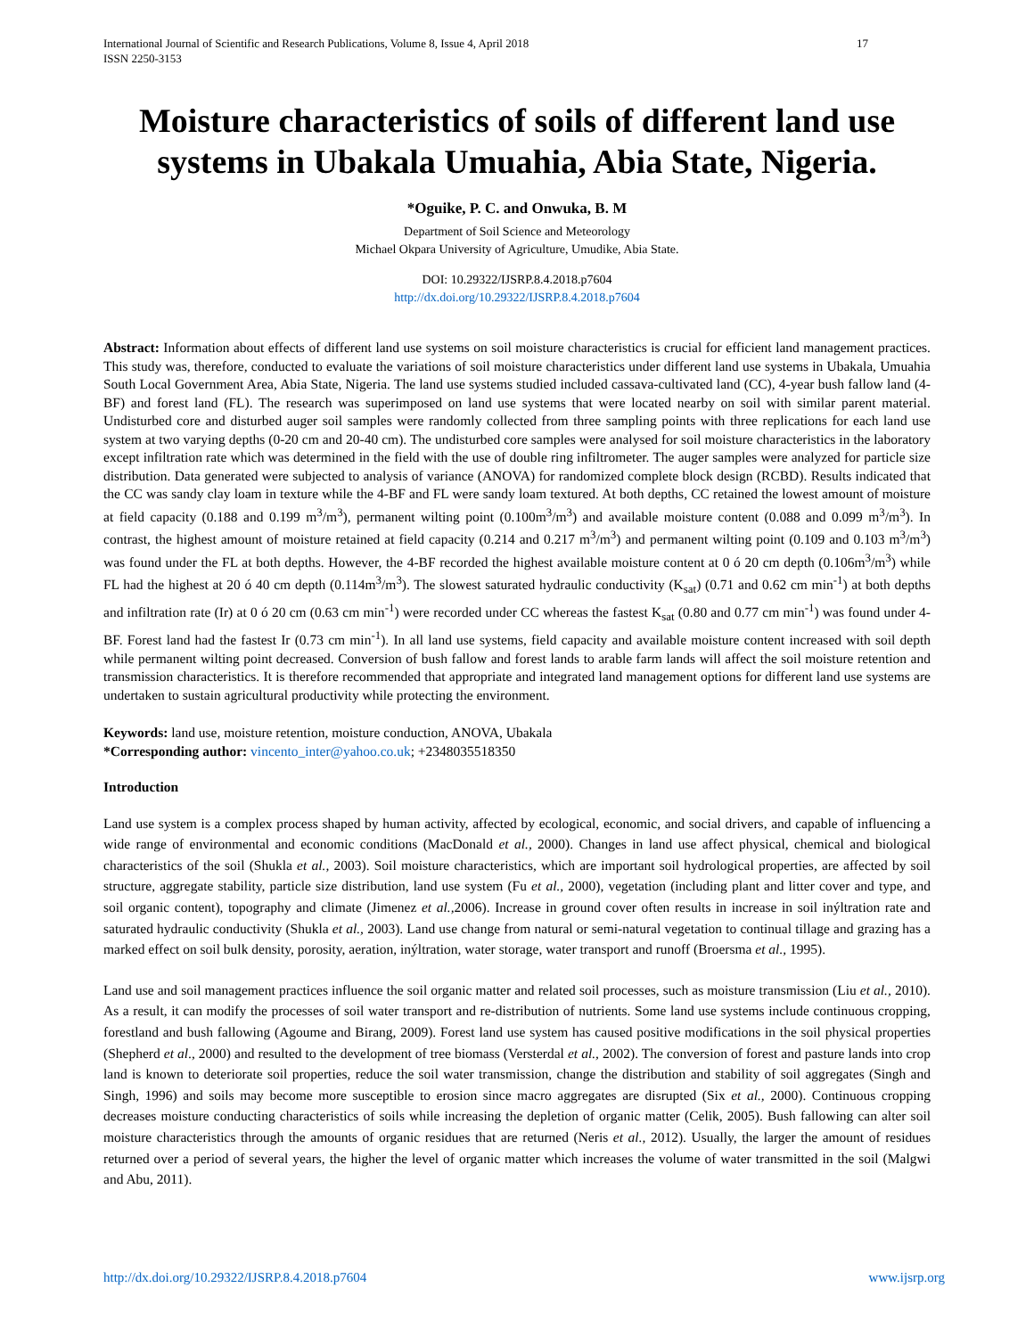International Journal of Scientific and Research Publications, Volume 8, Issue 4, April 2018
ISSN 2250-3153
17
Moisture characteristics of soils of different land use systems in Ubakala Umuahia, Abia State, Nigeria.
*Oguike, P. C. and Onwuka, B. M
Department of Soil Science and Meteorology
Michael Okpara University of Agriculture, Umudike, Abia State.
DOI: 10.29322/IJSRP.8.4.2018.p7604
http://dx.doi.org/10.29322/IJSRP.8.4.2018.p7604
Abstract: Information about effects of different land use systems on soil moisture characteristics is crucial for efficient land management practices. This study was, therefore, conducted to evaluate the variations of soil moisture characteristics under different land use systems in Ubakala, Umuahia South Local Government Area, Abia State, Nigeria. The land use systems studied included cassava-cultivated land (CC), 4-year bush fallow land (4-BF) and forest land (FL). The research was superimposed on land use systems that were located nearby on soil with similar parent material. Undisturbed core and disturbed auger soil samples were randomly collected from three sampling points with three replications for each land use system at two varying depths (0-20 cm and 20-40 cm). The undisturbed core samples were analysed for soil moisture characteristics in the laboratory except infiltration rate which was determined in the field with the use of double ring infiltrometer. The auger samples were analyzed for particle size distribution. Data generated were subjected to analysis of variance (ANOVA) for randomized complete block design (RCBD). Results indicated that the CC was sandy clay loam in texture while the 4-BF and FL were sandy loam textured. At both depths, CC retained the lowest amount of moisture at field capacity (0.188 and 0.199 m<sup>3</sup>/m<sup>3</sup>), permanent wilting point (0.100m<sup>3</sup>/m<sup>3</sup>) and available moisture content (0.088 and 0.099 m<sup>3</sup>/m<sup>3</sup>). In contrast, the highest amount of moisture retained at field capacity (0.214 and 0.217 m<sup>3</sup>/m<sup>3</sup>) and permanent wilting point (0.109 and 0.103 m<sup>3</sup>/m<sup>3</sup>) was found under the FL at both depths. However, the 4-BF recorded the highest available moisture content at 0 ó 20 cm depth (0.106m<sup>3</sup>/m<sup>3</sup>) while FL had the highest at 20 ó 40 cm depth (0.114m<sup>3</sup>/m<sup>3</sup>). The slowest saturated hydraulic conductivity (K<sub>sat</sub>) (0.71 and 0.62 cm min<sup>-1</sup>) at both depths and infiltration rate (Ir) at 0 ó 20 cm (0.63 cm min<sup>-1</sup>) were recorded under CC whereas the fastest K<sub>sat</sub> (0.80 and 0.77 cm min<sup>-1</sup>) was found under 4-BF. Forest land had the fastest Ir (0.73 cm min<sup>-1</sup>). In all land use systems, field capacity and available moisture content increased with soil depth while permanent wilting point decreased. Conversion of bush fallow and forest lands to arable farm lands will affect the soil moisture retention and transmission characteristics. It is therefore recommended that appropriate and integrated land management options for different land use systems are undertaken to sustain agricultural productivity while protecting the environment.
Keywords: land use, moisture retention, moisture conduction, ANOVA, Ubakala
*Corresponding author: vincento_inter@yahoo.co.uk; +2348035518350
Introduction
Land use system is a complex process shaped by human activity, affected by ecological, economic, and social drivers, and capable of influencing a wide range of environmental and economic conditions (MacDonald et al., 2000). Changes in land use affect physical, chemical and biological characteristics of the soil (Shukla et al., 2003). Soil moisture characteristics, which are important soil hydrological properties, are affected by soil structure, aggregate stability, particle size distribution, land use system (Fu et al., 2000), vegetation (including plant and litter cover and type, and soil organic content), topography and climate (Jimenez et al., 2006). Increase in ground cover often results in increase in soil inýltration rate and saturated hydraulic conductivity (Shukla et al., 2003). Land use change from natural or semi-natural vegetation to continual tillage and grazing has a marked effect on soil bulk density, porosity, aeration, inýltration, water storage, water transport and runoff (Broersma et al., 1995).
Land use and soil management practices influence the soil organic matter and related soil processes, such as moisture transmission (Liu et al., 2010). As a result, it can modify the processes of soil water transport and re-distribution of nutrients. Some land use systems include continuous cropping, forestland and bush fallowing (Agoume and Birang, 2009). Forest land use system has caused positive modifications in the soil physical properties (Shepherd et al., 2000) and resulted to the development of tree biomass (Versterdal et al., 2002). The conversion of forest and pasture lands into crop land is known to deteriorate soil properties, reduce the soil water transmission, change the distribution and stability of soil aggregates (Singh and Singh, 1996) and soils may become more susceptible to erosion since macro aggregates are disrupted (Six et al., 2000). Continuous cropping decreases moisture conducting characteristics of soils while increasing the depletion of organic matter (Celik, 2005). Bush fallowing can alter soil moisture characteristics through the amounts of organic residues that are returned (Neris et al., 2012). Usually, the larger the amount of residues returned over a period of several years, the higher the level of organic matter which increases the volume of water transmitted in the soil (Malgwi and Abu, 2011).
http://dx.doi.org/10.29322/IJSRP.8.4.2018.p7604 www.ijsrp.org